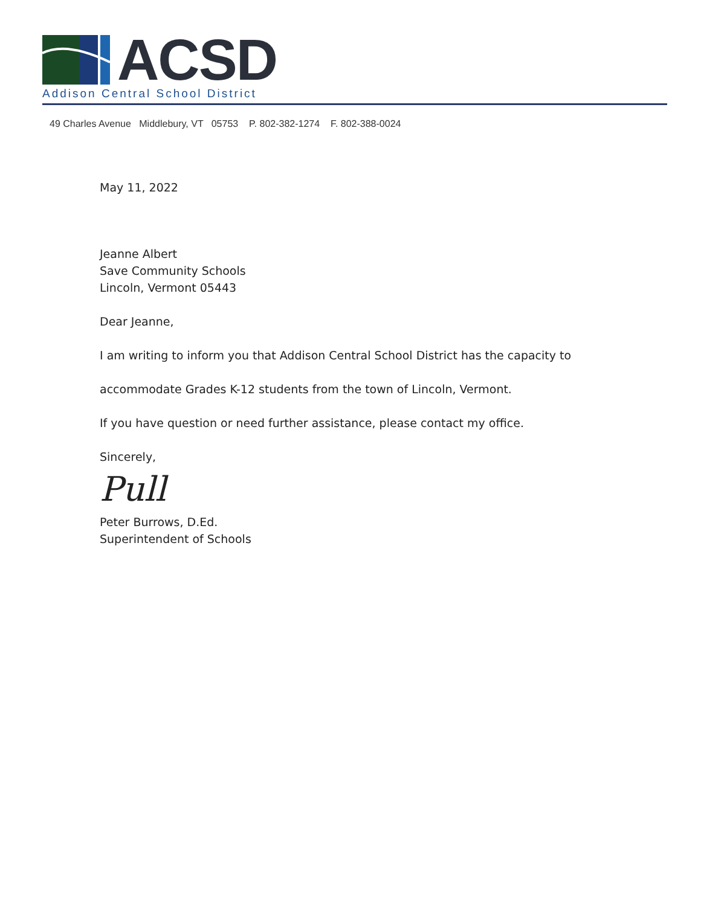ACSD
Addison Central School District
49 Charles Avenue Middlebury, VT 05753 P. 802-382-1274 F. 802-388-0024
May 11, 2022
Jeanne Albert
Save Community Schools
Lincoln, Vermont 05443
Dear Jeanne,
I am writing to inform you that Addison Central School District has the capacity to
accommodate Grades K-12 students from the town of Lincoln, Vermont.
If you have question or need further assistance, please contact my office.
Sincerely,
Pull
Peter Burrows, D.Ed.
Superintendent of Schools